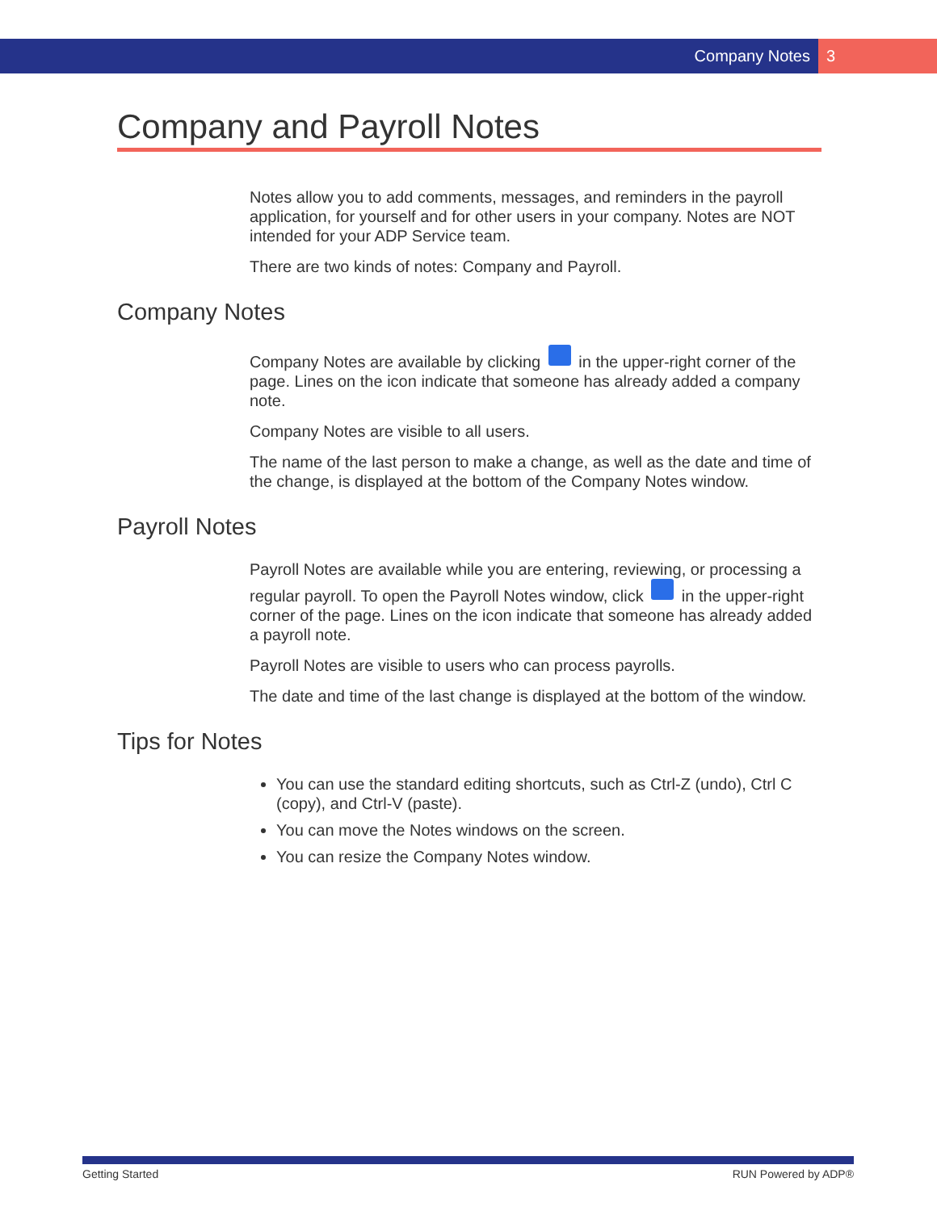Company Notes 3
Company and Payroll Notes
Notes allow you to add comments, messages, and reminders in the payroll application, for yourself and for other users in your company. Notes are NOT intended for your ADP Service team.
There are two kinds of notes: Company and Payroll.
Company Notes
Company Notes are available by clicking in the upper-right corner of the page. Lines on the icon indicate that someone has already added a company note.
Company Notes are visible to all users.
The name of the last person to make a change, as well as the date and time of the change, is displayed at the bottom of the Company Notes window.
Payroll Notes
Payroll Notes are available while you are entering, reviewing, or processing a regular payroll. To open the Payroll Notes window, click in the upper-right corner of the page. Lines on the icon indicate that someone has already added a payroll note.
Payroll Notes are visible to users who can process payrolls.
The date and time of the last change is displayed at the bottom of the window.
Tips for Notes
You can use the standard editing shortcuts, such as Ctrl-Z (undo), Ctrl C (copy), and Ctrl-V (paste).
You can move the Notes windows on the screen.
You can resize the Company Notes window.
Getting Started RUN Powered by ADP®